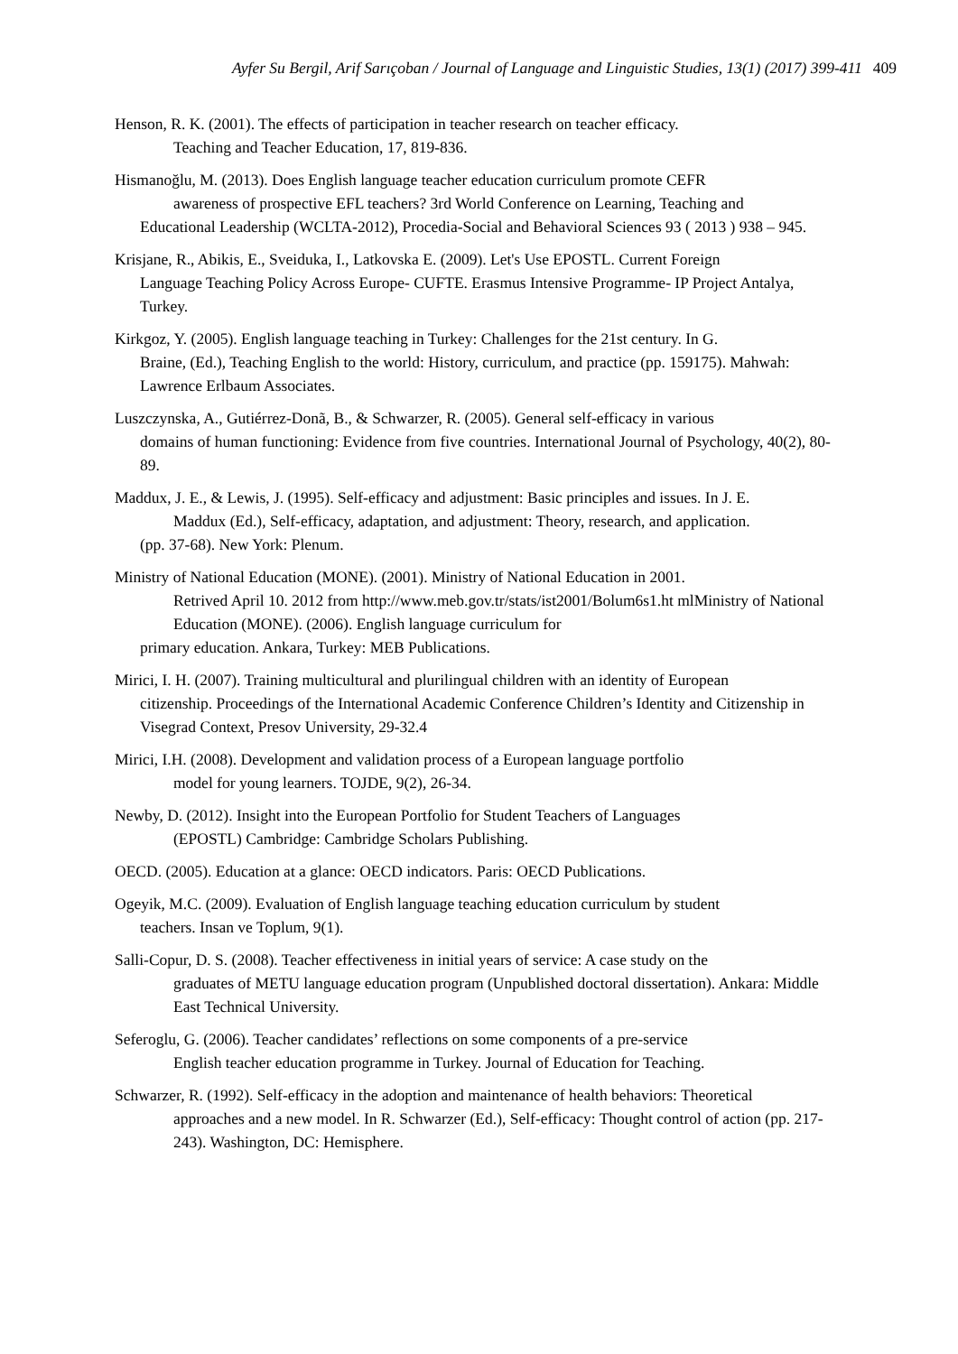Ayfer Su Bergil, Arif Sarıçoban / Journal of Language and Linguistic Studies, 13(1) (2017) 399-411 409
Henson, R. K. (2001). The effects of participation in teacher research on teacher efficacy.
Teaching and Teacher Education, 17, 819-836.
Hismanoğlu, M. (2013). Does English language teacher education curriculum promote CEFR
awareness of prospective EFL teachers? 3rd World Conference on Learning, Teaching and
Educational Leadership (WCLTA-2012), Procedia-Social and Behavioral Sciences 93 ( 2013 ) 938 – 945.
Krisjane, R., Abikis, E., Sveiduka, I., Latkovska E. (2009). Let's Use EPOSTL. Current Foreign
Language Teaching Policy Across Europe- CUFTE. Erasmus Intensive Programme- IP Project Antalya, Turkey.
Kirkgoz, Y. (2005). English language teaching in Turkey: Challenges for the 21st century. In G.
Braine, (Ed.), Teaching English to the world: History, curriculum, and practice (pp. 159175). Mahwah: Lawrence Erlbaum Associates.
Luszczynska, A., Gutiérrez-Donã, B., & Schwarzer, R. (2005). General self-efficacy in various
domains of human functioning: Evidence from five countries. International Journal of Psychology, 40(2), 80-89.
Maddux, J. E., & Lewis, J. (1995). Self-efficacy and adjustment: Basic principles and issues. In J. E.
Maddux (Ed.), Self-efficacy, adaptation, and adjustment: Theory, research, and application.
(pp. 37-68). New York: Plenum.
Ministry of National Education (MONE). (2001). Ministry of National Education in 2001.
Retrived April 10. 2012 from http://www.meb.gov.tr/stats/ist2001/Bolum6s1.ht mlMinistry of National Education (MONE). (2006). English language curriculum for
primary education. Ankara, Turkey: MEB Publications.
Mirici, I. H. (2007). Training multicultural and plurilingual children with an identity of European
citizenship. Proceedings of the International Academic Conference Children’s Identity and Citizenship in Visegrad Context, Presov University, 29-32.4
Mirici, I.H. (2008). Development and validation process of a European language portfolio
model for young learners. TOJDE, 9(2), 26-34.
Newby, D. (2012). Insight into the European Portfolio for Student Teachers of Languages
(EPOSTL) Cambridge: Cambridge Scholars Publishing.
OECD. (2005). Education at a glance: OECD indicators. Paris: OECD Publications.
Ogeyik, M.C. (2009). Evaluation of English language teaching education curriculum by student
teachers. Insan ve Toplum, 9(1).
Salli-Copur, D. S. (2008). Teacher effectiveness in initial years of service: A case study on the
graduates of METU language education program (Unpublished doctoral dissertation). Ankara: Middle East Technical University.
Seferoglu, G. (2006). Teacher candidates’ reflections on some components of a pre-service
English teacher education programme in Turkey. Journal of Education for Teaching.
Schwarzer, R. (1992). Self-efficacy in the adoption and maintenance of health behaviors: Theoretical
approaches and a new model. In R. Schwarzer (Ed.), Self-efficacy: Thought control of action (pp. 217-243). Washington, DC: Hemisphere.